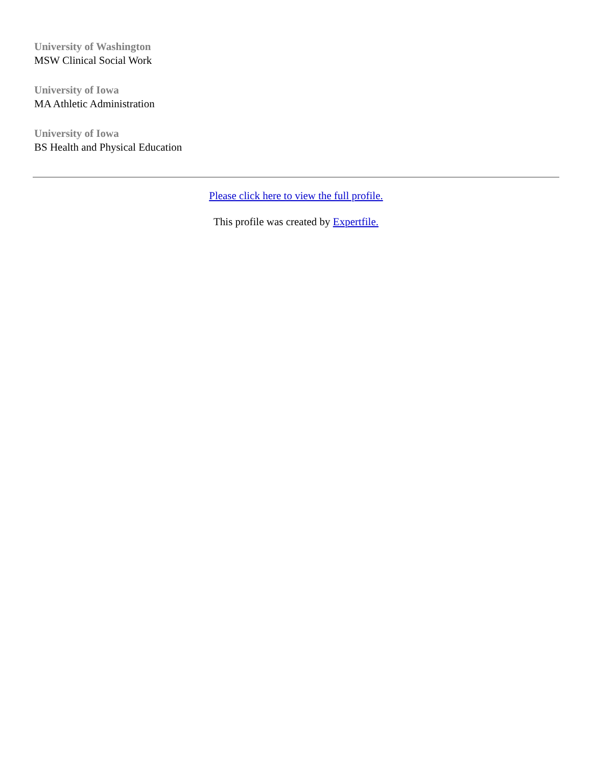University of Washington
MSW Clinical Social Work
University of Iowa
MA Athletic Administration
University of Iowa
BS Health and Physical Education
Please click here to view the full profile.
This profile was created by Expertfile.